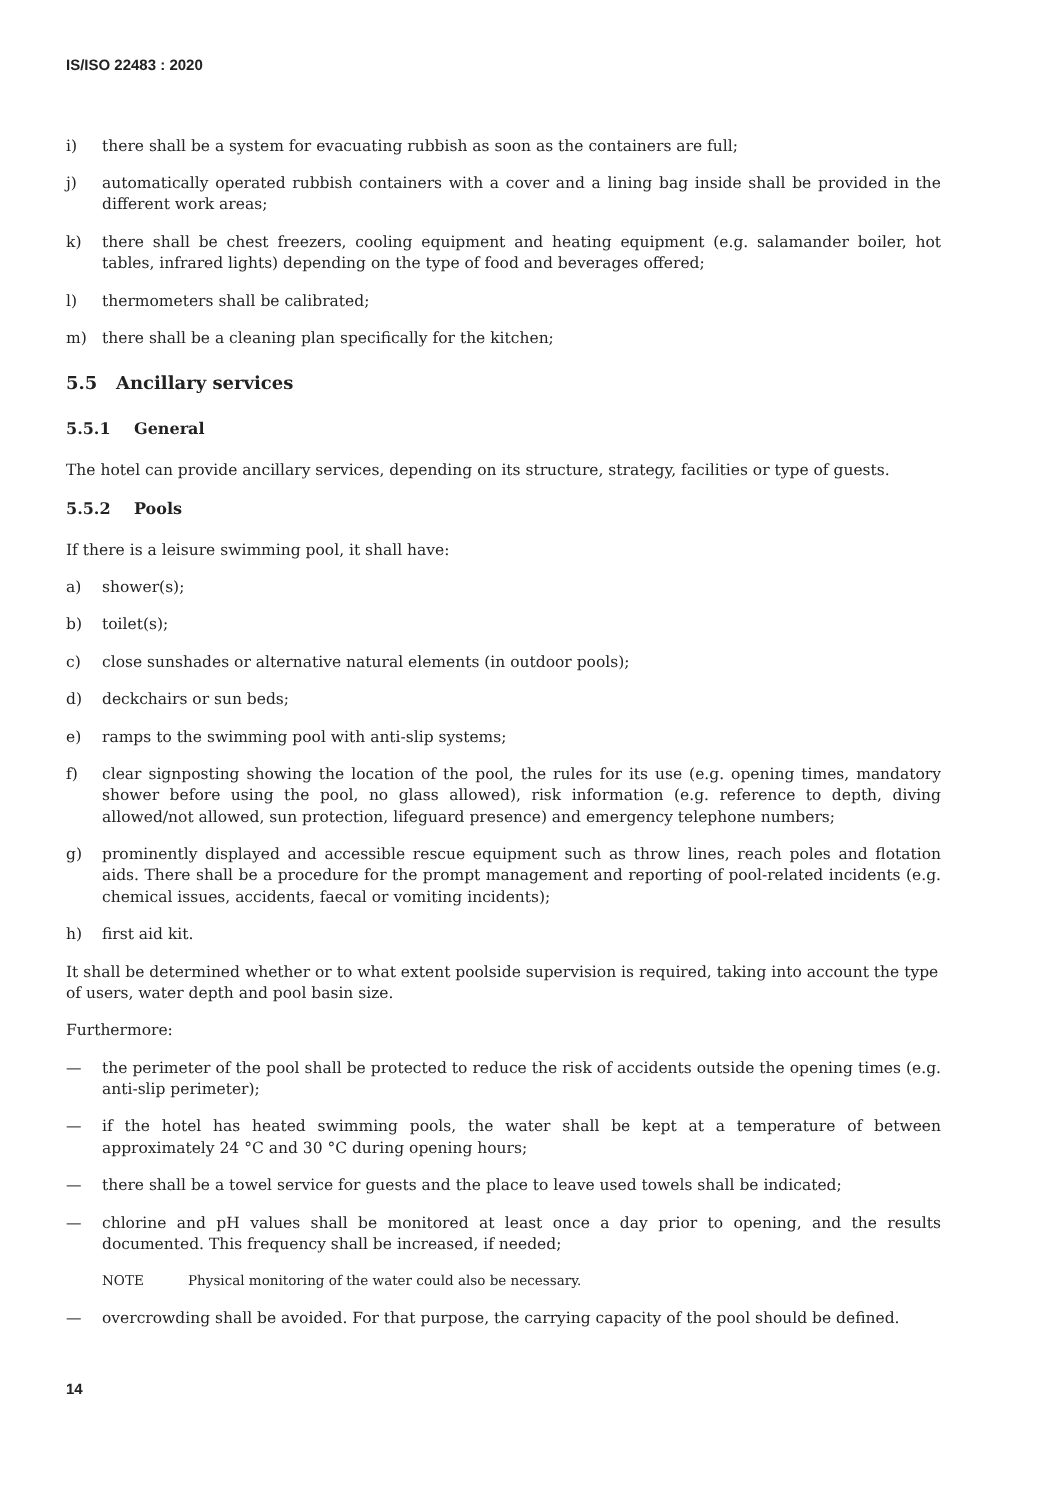IS/ISO 22483 : 2020
i) there shall be a system for evacuating rubbish as soon as the containers are full;
j) automatically operated rubbish containers with a cover and a lining bag inside shall be provided in the different work areas;
k) there shall be chest freezers, cooling equipment and heating equipment (e.g. salamander boiler, hot tables, infrared lights) depending on the type of food and beverages offered;
l) thermometers shall be calibrated;
m) there shall be a cleaning plan specifically for the kitchen;
5.5 Ancillary services
5.5.1 General
The hotel can provide ancillary services, depending on its structure, strategy, facilities or type of guests.
5.5.2 Pools
If there is a leisure swimming pool, it shall have:
a) shower(s);
b) toilet(s);
c) close sunshades or alternative natural elements (in outdoor pools);
d) deckchairs or sun beds;
e) ramps to the swimming pool with anti-slip systems;
f) clear signposting showing the location of the pool, the rules for its use (e.g. opening times, mandatory shower before using the pool, no glass allowed), risk information (e.g. reference to depth, diving allowed/not allowed, sun protection, lifeguard presence) and emergency telephone numbers;
g) prominently displayed and accessible rescue equipment such as throw lines, reach poles and flotation aids. There shall be a procedure for the prompt management and reporting of pool-related incidents (e.g. chemical issues, accidents, faecal or vomiting incidents);
h) first aid kit.
It shall be determined whether or to what extent poolside supervision is required, taking into account the type of users, water depth and pool basin size.
Furthermore:
— the perimeter of the pool shall be protected to reduce the risk of accidents outside the opening times (e.g. anti-slip perimeter);
— if the hotel has heated swimming pools, the water shall be kept at a temperature of between approximately 24 °C and 30 °C during opening hours;
— there shall be a towel service for guests and the place to leave used towels shall be indicated;
— chlorine and pH values shall be monitored at least once a day prior to opening, and the results documented. This frequency shall be increased, if needed;
NOTE Physical monitoring of the water could also be necessary.
— overcrowding shall be avoided. For that purpose, the carrying capacity of the pool should be defined.
14